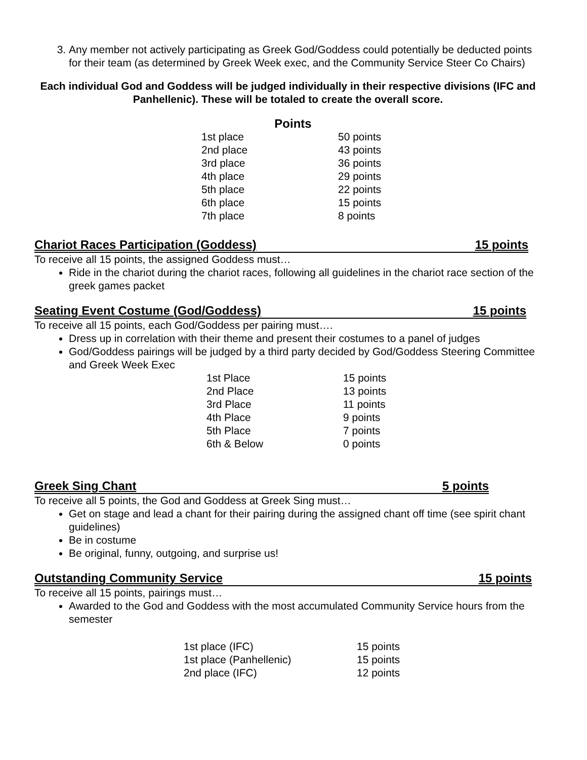3. Any member not actively participating as Greek God/Goddess could potentially be deducted points for their team (as determined by Greek Week exec, and the Community Service Steer Co Chairs)
Each individual God and Goddess will be judged individually in their respective divisions (IFC and Panhellenic). These will be totaled to create the overall score.
Points
| 1st place | 50 points |
| 2nd place | 43 points |
| 3rd place | 36 points |
| 4th place | 29 points |
| 5th place | 22 points |
| 6th place | 15 points |
| 7th place | 8 points |
Chariot Races Participation (Goddess) 15 points
To receive all 15 points, the assigned Goddess must…
Ride in the chariot during the chariot races, following all guidelines in the chariot race section of the greek games packet
Seating Event Costume (God/Goddess) 15 points
To receive all 15 points, each God/Goddess per pairing must….
Dress up in correlation with their theme and present their costumes to a panel of judges
God/Goddess pairings will be judged by a third party decided by God/Goddess Steering Committee and Greek Week Exec
| 1st Place | 15 points |
| 2nd Place | 13 points |
| 3rd Place | 11 points |
| 4th Place | 9 points |
| 5th Place | 7 points |
| 6th & Below | 0 points |
Greek Sing Chant 5 points
To receive all 5 points, the God and Goddess at Greek Sing must…
Get on stage and lead a chant for their pairing during the assigned chant off time (see spirit chant guidelines)
Be in costume
Be original, funny, outgoing, and surprise us!
Outstanding Community Service 15 points
To receive all 15 points, pairings must…
Awarded to the God and Goddess with the most accumulated Community Service hours from the semester
| 1st place (IFC) | 15 points |
| 1st place (Panhellenic) | 15 points |
| 2nd place (IFC) | 12 points |